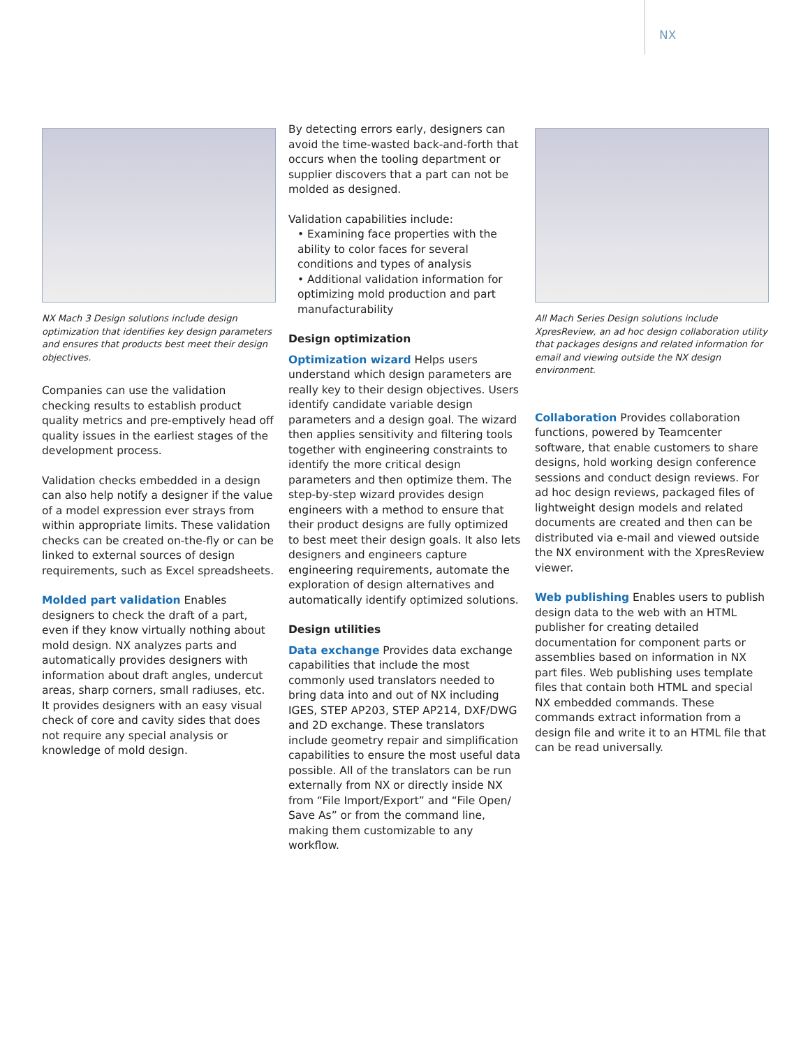NX
NX Mach 3 Design solutions include design optimization that identifies key design parameters and ensures that products best meet their design objectives.
Companies can use the validation checking results to establish product quality metrics and pre-emptively head off quality issues in the earliest stages of the development process.
Validation checks embedded in a design can also help notify a designer if the value of a model expression ever strays from within appropriate limits. These validation checks can be created on-the-fly or can be linked to external sources of design requirements, such as Excel spreadsheets.
Molded part validation Enables designers to check the draft of a part, even if they know virtually nothing about mold design. NX analyzes parts and automatically provides designers with information about draft angles, undercut areas, sharp corners, small radiuses, etc. It provides designers with an easy visual check of core and cavity sides that does not require any special analysis or knowledge of mold design.
By detecting errors early, designers can avoid the time-wasted back-and-forth that occurs when the tooling department or supplier discovers that a part can not be molded as designed.
Validation capabilities include:
• Examining face properties with the ability to color faces for several conditions and types of analysis
• Additional validation information for optimizing mold production and part manufacturability
Design optimization
Optimization wizard Helps users understand which design parameters are really key to their design objectives. Users identify candidate variable design parameters and a design goal. The wizard then applies sensitivity and filtering tools together with engineering constraints to identify the more critical design parameters and then optimize them. The step-by-step wizard provides design engineers with a method to ensure that their product designs are fully optimized to best meet their design goals. It also lets designers and engineers capture engineering requirements, automate the exploration of design alternatives and automatically identify optimized solutions.
Design utilities
Data exchange Provides data exchange capabilities that include the most commonly used translators needed to bring data into and out of NX including IGES, STEP AP203, STEP AP214, DXF/DWG and 2D exchange. These translators include geometry repair and simplification capabilities to ensure the most useful data possible. All of the translators can be run externally from NX or directly inside NX from “File Import/Export” and “File Open/ Save As” or from the command line, making them customizable to any workflow.
All Mach Series Design solutions include XpresReview, an ad hoc design collaboration utility that packages designs and related information for email and viewing outside the NX design environment.
Collaboration Provides collaboration functions, powered by Teamcenter software, that enable customers to share designs, hold working design conference sessions and conduct design reviews. For ad hoc design reviews, packaged files of lightweight design models and related documents are created and then can be distributed via e-mail and viewed outside the NX environment with the XpresReview viewer.
Web publishing Enables users to publish design data to the web with an HTML publisher for creating detailed documentation for component parts or assemblies based on information in NX part files. Web publishing uses template files that contain both HTML and special NX embedded commands. These commands extract information from a design file and write it to an HTML file that can be read universally.